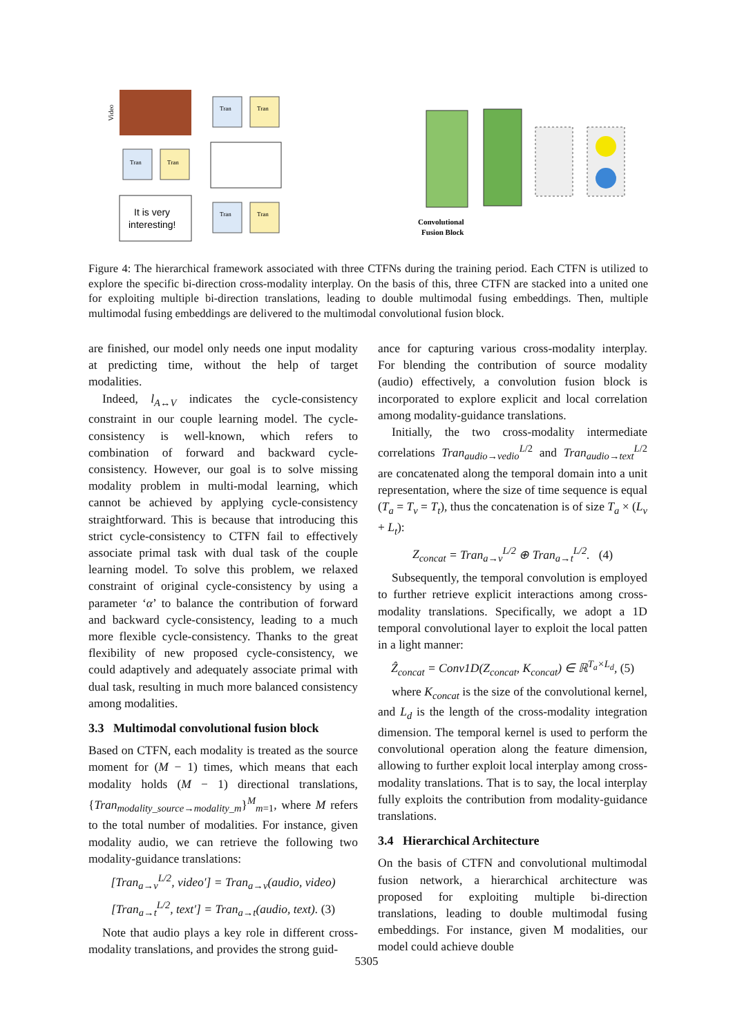Video
Tran
Tran
It is very
interesting!
Tran
Tran
Tran
Tran
Convolutional
Fusion Block
Figure 4: The hierarchical framework associated with three CTFNs during the training period. Each CTFN is utilized to explore the specific bi-direction cross-modality interplay. On the basis of this, three CTFN are stacked into a united one for exploiting multiple bi-direction translations, leading to double multimodal fusing embeddings. Then, multiple multimodal fusing embeddings are delivered to the multimodal convolutional fusion block.
are finished, our model only needs one input modality at predicting time, without the help of target modalities.
Indeed, l<sub>A↔V</sub> indicates the cycle-consistency constraint in our couple learning model. The cycle-consistency is well-known, which refers to combination of forward and backward cycle-consistency. However, our goal is to solve missing modality problem in multi-modal learning, which cannot be achieved by applying cycle-consistency straightforward. This is because that introducing this strict cycle-consistency to CTFN fail to effectively associate primal task with dual task of the couple learning model. To solve this problem, we relaxed constraint of original cycle-consistency by using a parameter ‘α’ to balance the contribution of forward and backward cycle-consistency, leading to a much more flexible cycle-consistency. Thanks to the great flexibility of new proposed cycle-consistency, we could adaptively and adequately associate primal with dual task, resulting in much more balanced consistency among modalities.
3.3 Multimodal convolutional fusion block
Based on CTFN, each modality is treated as the source moment for (M − 1) times, which means that each modality holds (M − 1) directional translations, {Tran<sub>modality_source→modality_m</sub>}<sup>M</sup><sub>m=1</sub>, where M refers to the total number of modalities. For instance, given modality audio, we can retrieve the following two modality-guidance translations:
[Tran<sub>a→v</sub><sup>L/2</sup>, video′] = Tran<sub>a→v</sub>(audio, video)
[Tran<sub>a→t</sub><sup>L/2</sup>, text′] = Tran<sub>a→t</sub>(audio, text). (3)
Note that audio plays a key role in different cross-modality translations, and provides the strong guid-
ance for capturing various cross-modality interplay. For blending the contribution of source modality (audio) effectively, a convolution fusion block is incorporated to explore explicit and local correlation among modality-guidance translations.
Initially, the two cross-modality intermediate correlations Tran<sub>audio→vedio</sub><sup>L/2</sup> and Tran<sub>audio→text</sub><sup>L/2</sup> are concatenated along the temporal domain into a unit representation, where the size of time sequence is equal (T<sub>a</sub> = T<sub>v</sub> = T<sub>t</sub>), thus the concatenation is of size T<sub>a</sub> × (L<sub>v</sub> + L<sub>t</sub>):
Z<sub>concat</sub> = Tran<sub>a→v</sub><sup>L/2</sup> ⊕ Tran<sub>a→t</sub><sup>L/2</sup>. (4)
Subsequently, the temporal convolution is employed to further retrieve explicit interactions among cross-modality translations. Specifically, we adopt a 1D temporal convolutional layer to exploit the local patten in a light manner:
Ẑ<sub>concat</sub> = Conv1D(Z<sub>concat</sub>, K<sub>concat</sub>) ∈ ℝ<sup>T<sub>a</sub>×L<sub>d</sub></sup>, (5)
where K<sub>concat</sub> is the size of the convolutional kernel, and L<sub>d</sub> is the length of the cross-modality integration dimension. The temporal kernel is used to perform the convolutional operation along the feature dimension, allowing to further exploit local interplay among cross-modality translations. That is to say, the local interplay fully exploits the contribution from modality-guidance translations.
3.4 Hierarchical Architecture
On the basis of CTFN and convolutional multimodal fusion network, a hierarchical architecture was proposed for exploiting multiple bi-direction translations, leading to double multimodal fusing embeddings. For instance, given M modalities, our model could achieve double
5305